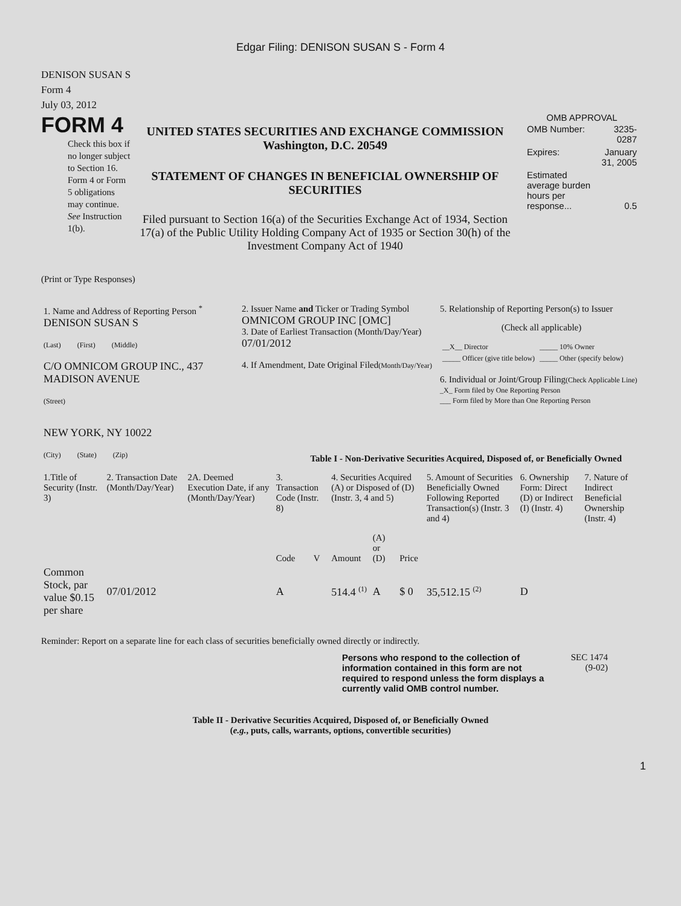Edgar Filing: DENISON SUSAN S - Form 4
DENISON SUSAN S
Form 4
July 03, 2012
FORM 4
Check this box if no longer subject to Section 16. Form 4 or Form 5 obligations may continue. See Instruction 1(b).
UNITED STATES SECURITIES AND EXCHANGE COMMISSION
Washington, D.C. 20549
STATEMENT OF CHANGES IN BENEFICIAL OWNERSHIP OF SECURITIES
Filed pursuant to Section 16(a) of the Securities Exchange Act of 1934, Section 17(a) of the Public Utility Holding Company Act of 1935 or Section 30(h) of the Investment Company Act of 1940
OMB APPROVAL
| OMB Number: | 3235-0287 |
| Expires: | January 31, 2005 |
| Estimated average burden hours per response... | 0.5 |
(Print or Type Responses)
| 1. Name and Address of Reporting Person <sup>*</sup> DENISON SUSAN S (Last) (First) (Middle) C/O OMNICOM GROUP INC., 437 MADISON AVENUE (Street) NEW YORK, NY 10022 (City) (State) (Zip) | 2. Issuer Name and Ticker or Trading Symbol OMNICOM GROUP INC [OMC] 3. Date of Earliest Transaction (Month/Day/Year) 07/01/2012 4. If Amendment, Date Original Filed (Month/Day/Year) | 5. Relationship of Reporting Person(s) to Issuer (Check all applicable) / __X__ Director / _____ 10% Owner / / _____ Officer (give title below) / _____ Other (specify below) / 6. Individual or Joint/Group Filing (Check Applicable Line) _X_ Form filed by One Reporting Person ___ Form filed by More than One Reporting Person |
Table I - Non-Derivative Securities Acquired, Disposed of, or Beneficially Owned
| 1.Title of Security (Instr. 3) | 2. Transaction Date (Month/Day/Year) | 2A. Deemed Execution Date, if any (Month/Day/Year) | 3. Transaction Code (Instr. 8) | | 4. Securities Acquired (A) or Disposed of (D) (Instr. 3, 4 and 5) | | | 5. Amount of Securities Beneficially Owned Following Reported Transaction(s) (Instr. 3 and 4) | 6. Ownership Form: Direct (D) or Indirect (I) (Instr. 4) | 7. Nature of Indirect Beneficial Ownership (Instr. 4) |
| --- | --- | --- | --- | --- | --- | --- | --- | --- | --- | --- |
| | | | Code | V | Amount | (A) or (D) | Price | | | |
| Common Stock, par value $0.15 per share | 07/01/2012 | | A | | 514.4 <sup>(1)</sup> | A | $ 0 | 35,512.15 <sup>(2)</sup> | D | |
Reminder: Report on a separate line for each class of securities beneficially owned directly or indirectly.
Persons who respond to the collection of information contained in this form are not required to respond unless the form displays a currently valid OMB control number.
SEC 1474
(9-02)
Table II - Derivative Securities Acquired, Disposed of, or Beneficially Owned
(e.g., puts, calls, warrants, options, convertible securities)
1